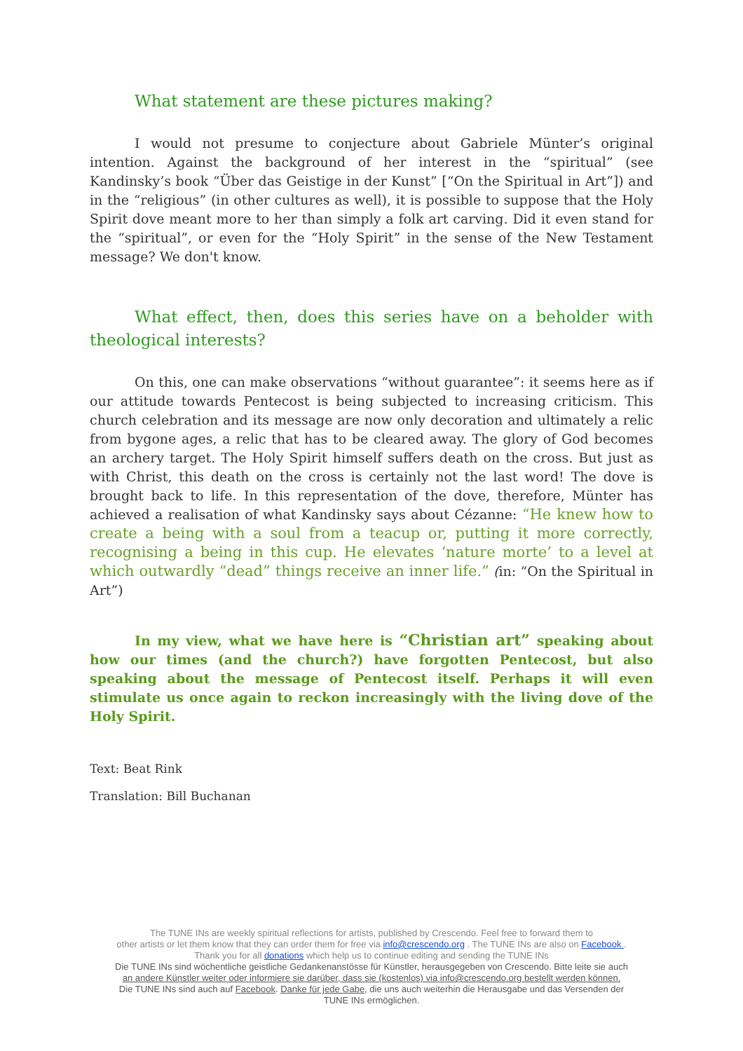What statement are these pictures making?
I would not presume to conjecture about Gabriele Münter’s original intention. Against the background of her interest in the “spiritual” (see Kandinsky’s book “Über das Geistige in der Kunst” [“On the Spiritual in Art”]) and in the “religious” (in other cultures as well), it is possible to suppose that the Holy Spirit dove meant more to her than simply a folk art carving. Did it even stand for the “spiritual”, or even for the “Holy Spirit” in the sense of the New Testament message? We don't know.
What effect, then, does this series have on a beholder with theological interests?
On this, one can make observations “without guarantee”: it seems here as if our attitude towards Pentecost is being subjected to increasing criticism. This church celebration and its message are now only decoration and ultimately a relic from bygone ages, a relic that has to be cleared away. The glory of God becomes an archery target. The Holy Spirit himself suffers death on the cross. But just as with Christ, this death on the cross is certainly not the last word! The dove is brought back to life. In this representation of the dove, therefore, Münter has achieved a realisation of what Kandinsky says about Cézanne: “He knew how to create a being with a soul from a teacup or, putting it more correctly, recognising a being in this cup. He elevates ‘nature morte’ to a level at which outwardly “dead” things receive an inner life.” (in: “On the Spiritual in Art”)
In my view, what we have here is “Christian art” speaking about how our times (and the church?) have forgotten Pentecost, but also speaking about the message of Pentecost itself. Perhaps it will even stimulate us once again to reckon increasingly with the living dove of the Holy Spirit.
Text: Beat Rink
Translation: Bill Buchanan
The TUNE INs are weekly spiritual reflections for artists, published by Crescendo. Feel free to forward them to
other artists or let them know that they can order them for free via info@crescendo.org . The TUNE INs are also on Facebook .
Thank you for all donations which help us to continue editing and sending the TUNE INs
Die TUNE INs sind wöchentliche geistliche Gedankenanstösse für Künstler, herausgegeben von Crescendo. Bitte leite sie auch
an andere Künstler weiter oder informiere sie darüber, dass sie (kostenlos) via info@crescendo.org bestellt werden können.
Die TUNE INs sind auch auf Facebook. Danke für jede Gabe, die uns auch weiterhin die Herausgabe und das Versenden der
TUNE INs ermöglichen.